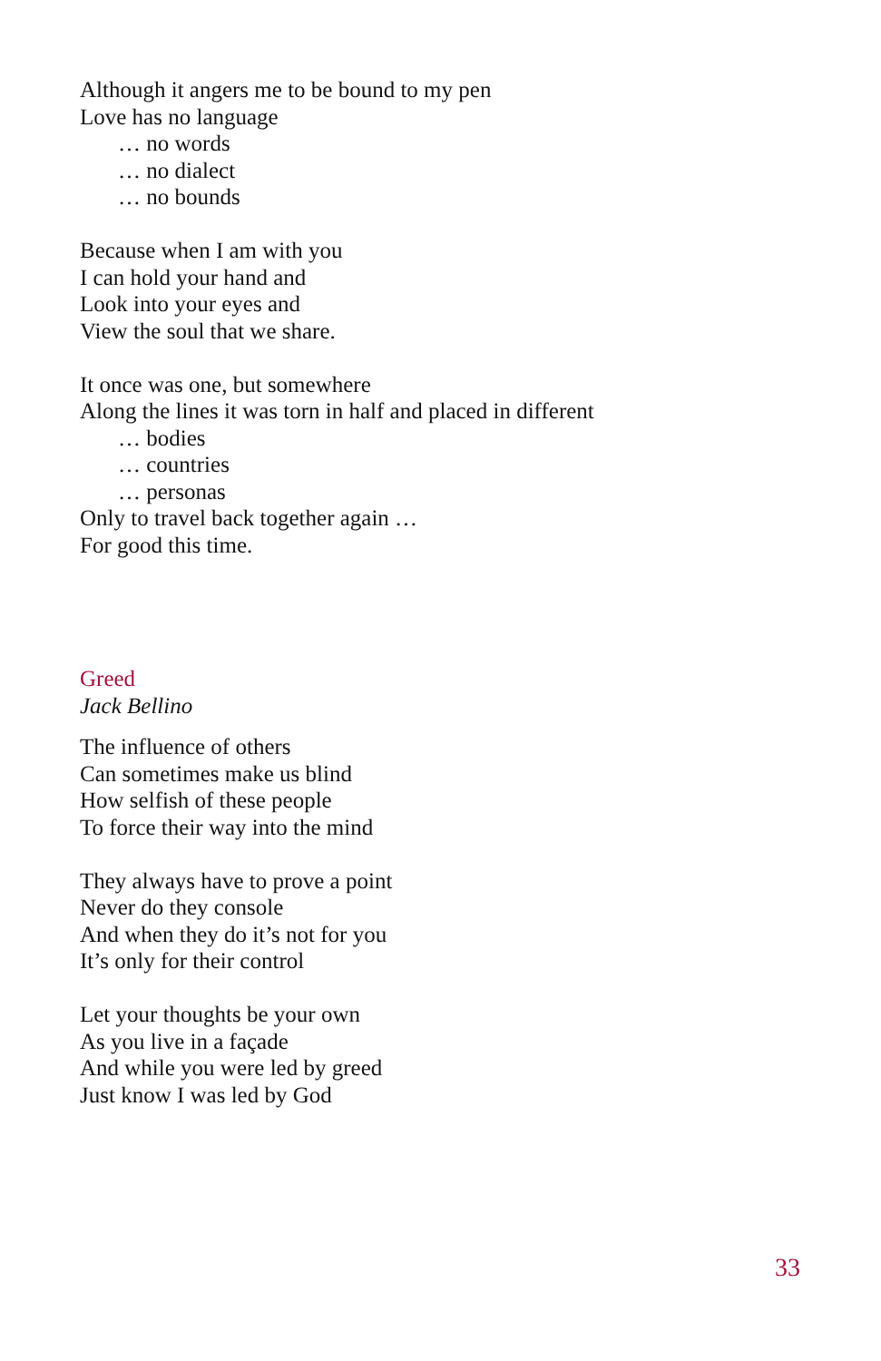Although it angers me to be bound to my pen
Love has no language
… no words
… no dialect
… no bounds
Because when I am with you
I can hold your hand and
Look into your eyes and
View the soul that we share.
It once was one, but somewhere
Along the lines it was torn in half and placed in different
… bodies
… countries
… personas
Only to travel back together again …
For good this time.
Greed
Jack Bellino
The influence of others
Can sometimes make us blind
How selfish of these people
To force their way into the mind
They always have to prove a point
Never do they console
And when they do it’s not for you
It’s only for their control
Let your thoughts be your own
As you live in a façade
And while you were led by greed
Just know I was led by God
33